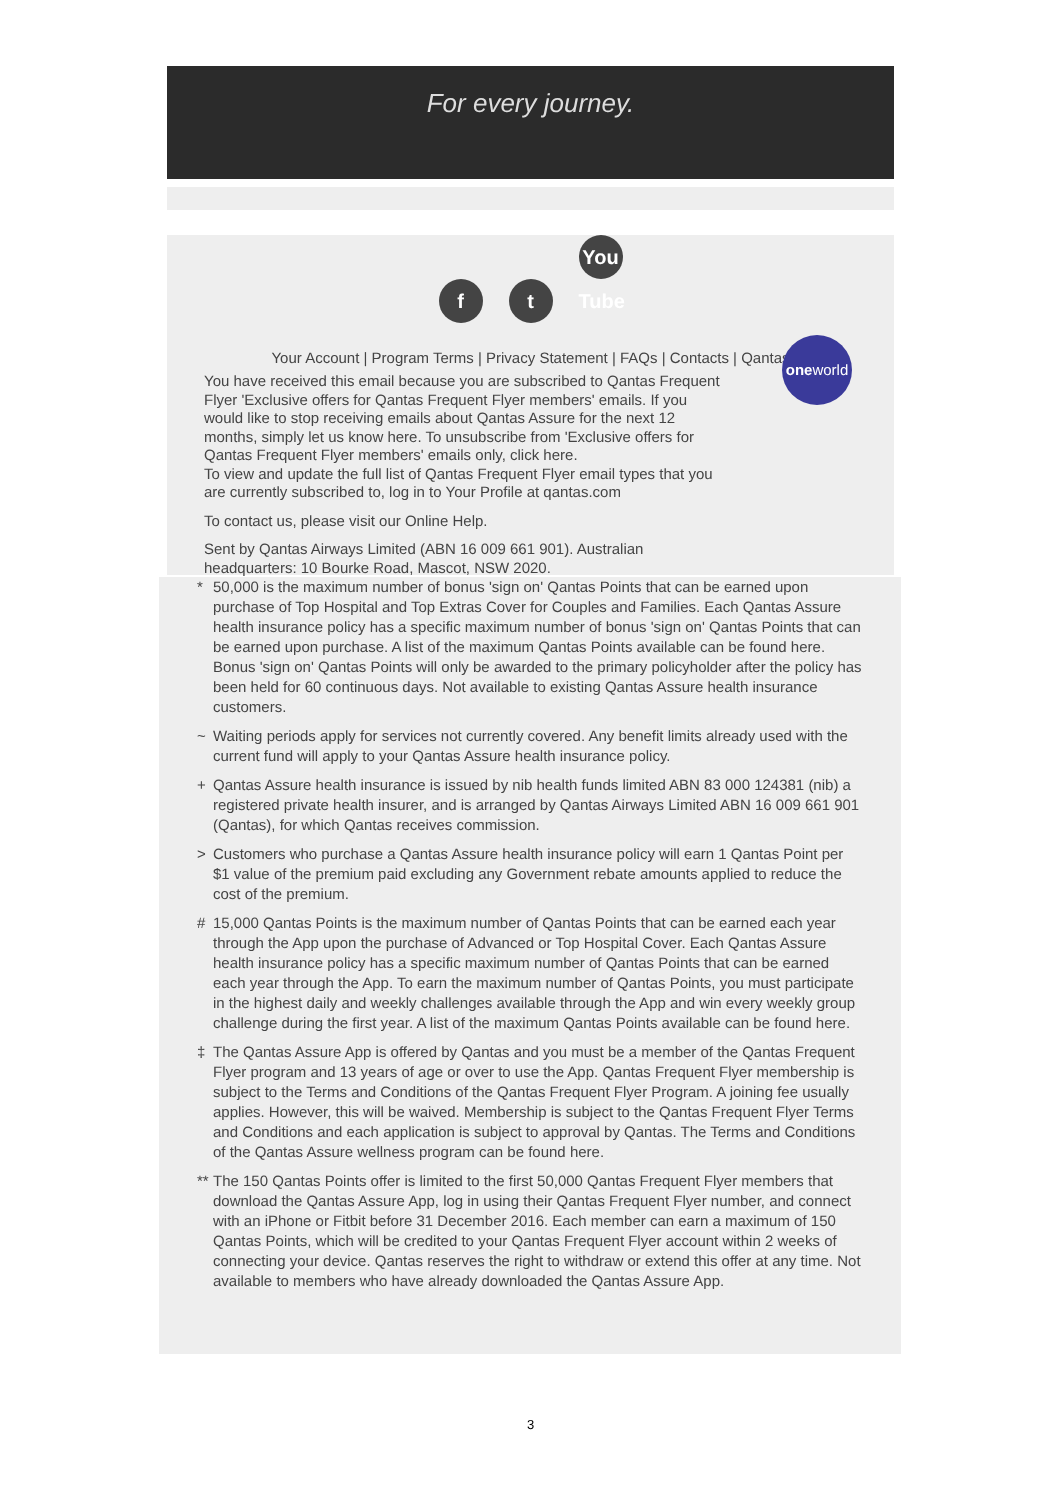For every journey.
ft You Tube
Your Account | Program Terms | Privacy Statement | FAQs | Contacts | Qantas
oneworld
You have received this email because you are subscribed to Qantas Frequent Flyer 'Exclusive offers for Qantas Frequent Flyer members' emails. If you would like to stop receiving emails about Qantas Assure for the next 12 months, simply let us know here. To unsubscribe from 'Exclusive offers for Qantas Frequent Flyer members' emails only, click here.
To view and update the full list of Qantas Frequent Flyer email types that you are currently subscribed to, log in to Your Profile at qantas.com
To contact us, please visit our Online Help.
Sent by Qantas Airways Limited (ABN 16 009 661 901). Australian headquarters: 10 Bourke Road, Mascot, NSW 2020.
* 50,000 is the maximum number of bonus 'sign on' Qantas Points that can be earned upon purchase of Top Hospital and Top Extras Cover for Couples and Families. Each Qantas Assure health insurance policy has a specific maximum number of bonus 'sign on' Qantas Points that can be earned upon purchase. A list of the maximum Qantas Points available can be found here. Bonus 'sign on' Qantas Points will only be awarded to the primary policyholder after the policy has been held for 60 continuous days. Not available to existing Qantas Assure health insurance customers.
~ Waiting periods apply for services not currently covered. Any benefit limits already used with the current fund will apply to your Qantas Assure health insurance policy.
+ Qantas Assure health insurance is issued by nib health funds limited ABN 83 000 124381 (nib) a registered private health insurer, and is arranged by Qantas Airways Limited ABN 16 009 661 901 (Qantas), for which Qantas receives commission.
> Customers who purchase a Qantas Assure health insurance policy will earn 1 Qantas Point per $1 value of the premium paid excluding any Government rebate amounts applied to reduce the cost of the premium.
# 15,000 Qantas Points is the maximum number of Qantas Points that can be earned each year through the App upon the purchase of Advanced or Top Hospital Cover. Each Qantas Assure health insurance policy has a specific maximum number of Qantas Points that can be earned each year through the App. To earn the maximum number of Qantas Points, you must participate in the highest daily and weekly challenges available through the App and win every weekly group challenge during the first year. A list of the maximum Qantas Points available can be found here.
‡ The Qantas Assure App is offered by Qantas and you must be a member of the Qantas Frequent Flyer program and 13 years of age or over to use the App. Qantas Frequent Flyer membership is subject to the Terms and Conditions of the Qantas Frequent Flyer Program. A joining fee usually applies. However, this will be waived. Membership is subject to the Qantas Frequent Flyer Terms and Conditions and each application is subject to approval by Qantas. The Terms and Conditions of the Qantas Assure wellness program can be found here.
**
The 150 Qantas Points offer is limited to the first 50,000 Qantas Frequent Flyer members that download the Qantas Assure App, log in using their Qantas Frequent Flyer number, and connect with an iPhone or Fitbit before 31 December 2016. Each member can earn a maximum of 150 Qantas Points, which will be credited to your Qantas Frequent Flyer account within 2 weeks of connecting your device. Qantas reserves the right to withdraw or extend this offer at any time. Not available to members who have already downloaded the Qantas Assure App.
3